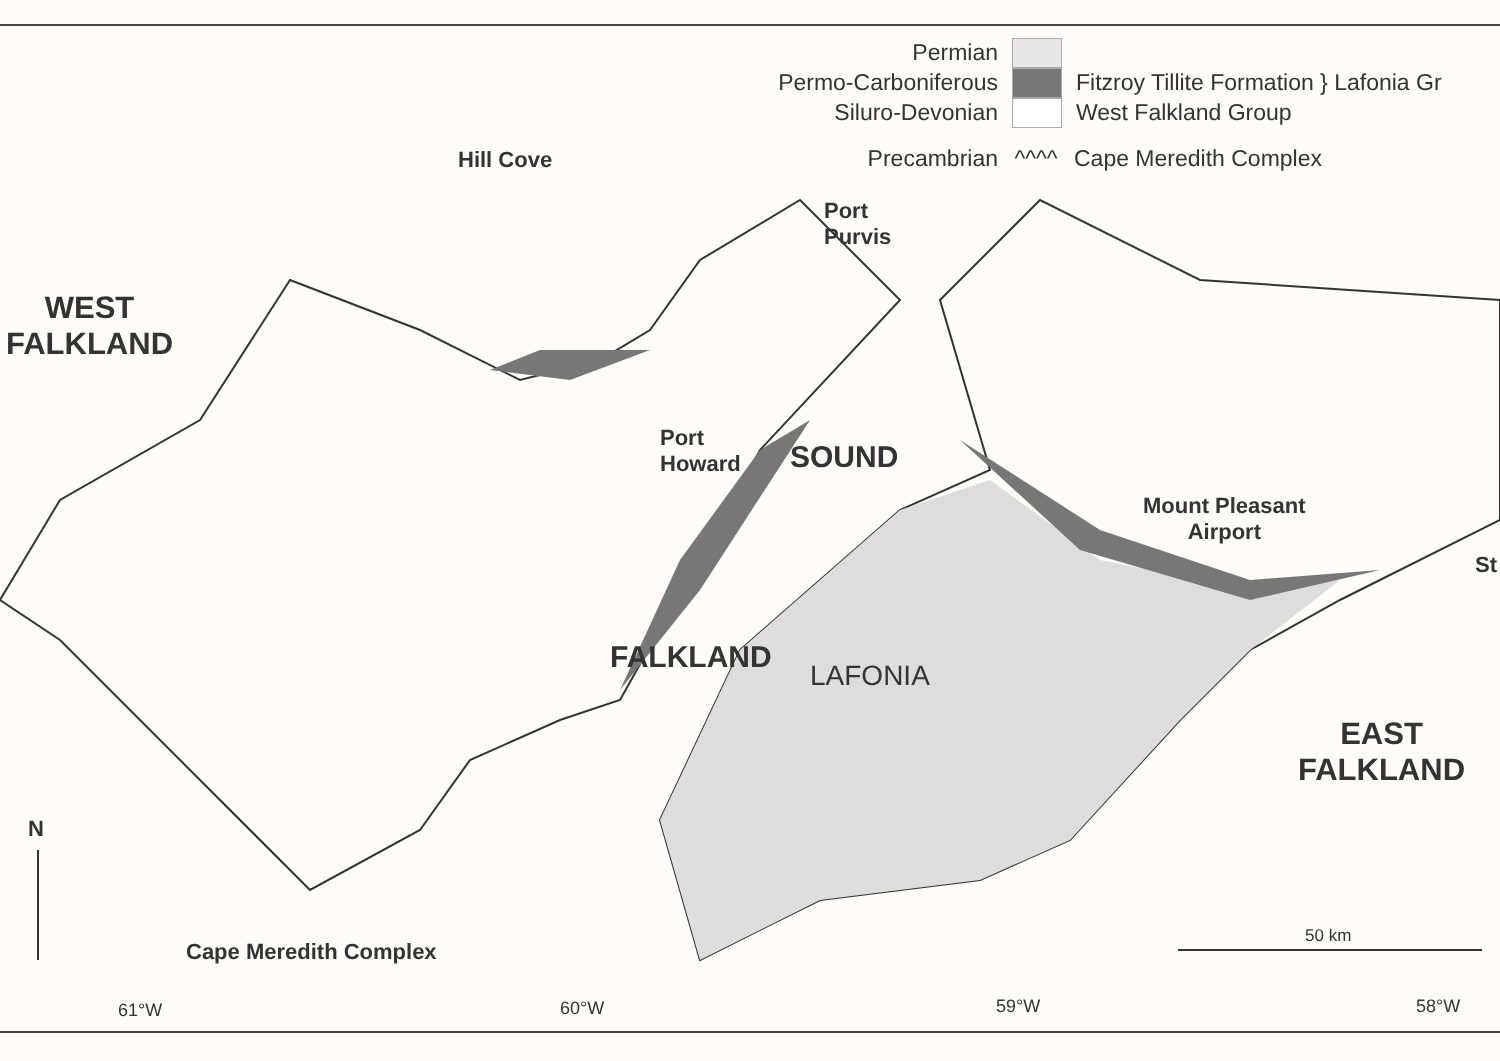Permian
Permo-Carboniferous Fitzroy Tillite Formation } Lafonia Gr
Siluro-Devonian West Falkland Group
Precambrian ^^^^ Cape Meredith Complex
Hill Cove
Port
Purvis
WEST
FALKLAND
Port
Howard
SOUND
Mount Pleasant
Airport
St
FALKLAND
LAFONIA
EAST
FALKLAND
N
50 km
Cape Meredith Complex
61°W 60°W 59°W 58°W